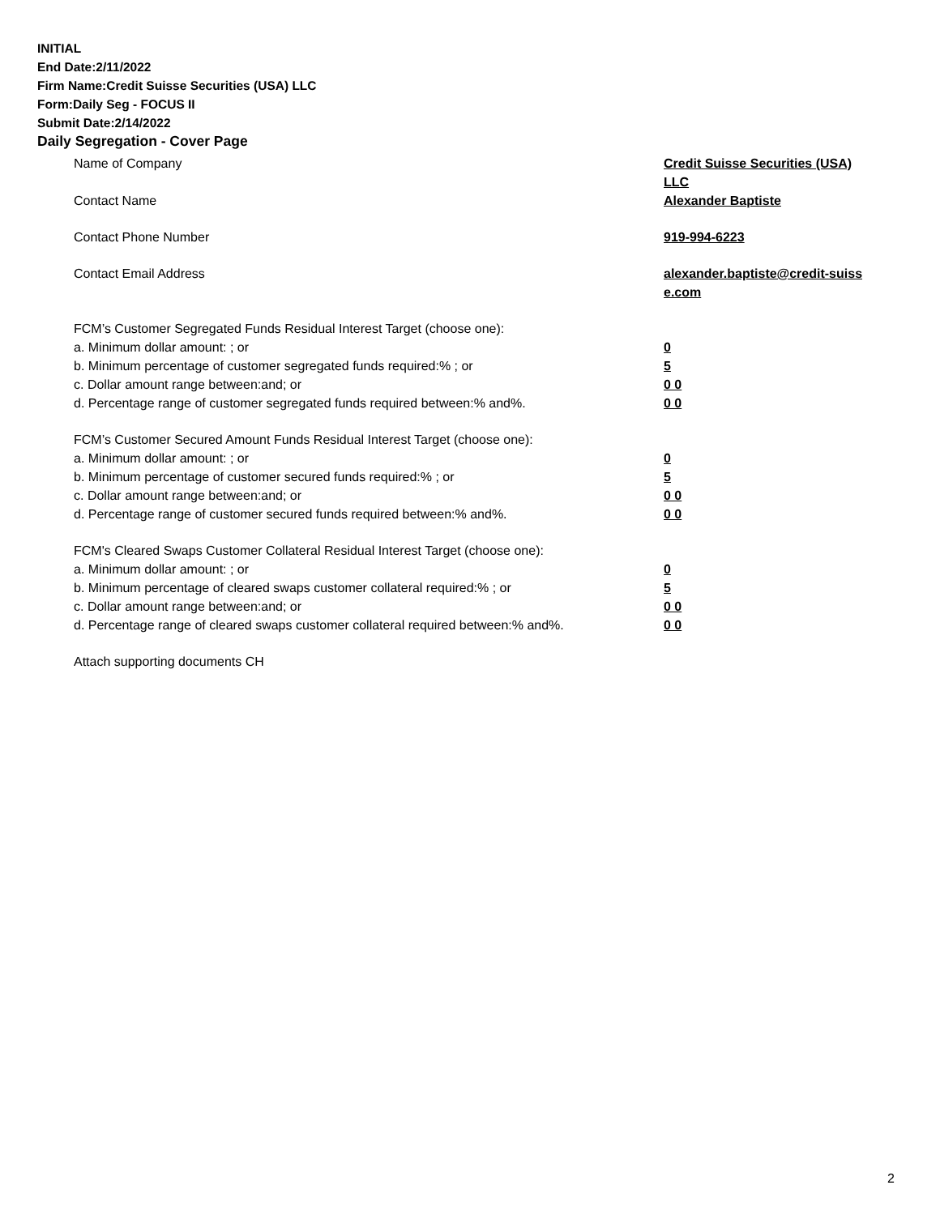INITIAL
End Date:2/11/2022
Firm Name:Credit Suisse Securities (USA) LLC
Form:Daily Seg - FOCUS II
Submit Date:2/14/2022
Daily Segregation - Cover Page
Name of Company Credit Suisse Securities (USA) LLC
Contact Name Alexander Baptiste
Contact Phone Number 919-994-6223
Contact Email Address alexander.baptiste@credit-suiss
e.com
FCM’s Customer Segregated Funds Residual Interest Target (choose one):
a. Minimum dollar amount: ; or 0
b. Minimum percentage of customer segregated funds required:% ; or 5
c. Dollar amount range between:and; or 0 0
d. Percentage range of customer segregated funds required between:% and%. 0 0
FCM’s Customer Secured Amount Funds Residual Interest Target (choose one):
a. Minimum dollar amount: ; or 0
b. Minimum percentage of customer secured funds required:% ; or 5
c. Dollar amount range between:and; or 0 0
d. Percentage range of customer secured funds required between:% and%. 0 0
FCM's Cleared Swaps Customer Collateral Residual Interest Target (choose one):
a. Minimum dollar amount: ; or 0
b. Minimum percentage of cleared swaps customer collateral required:% ; or 5
c. Dollar amount range between:and; or 0 0
d. Percentage range of cleared swaps customer collateral required between:% and%.
0 0
Attach supporting documents CH
2